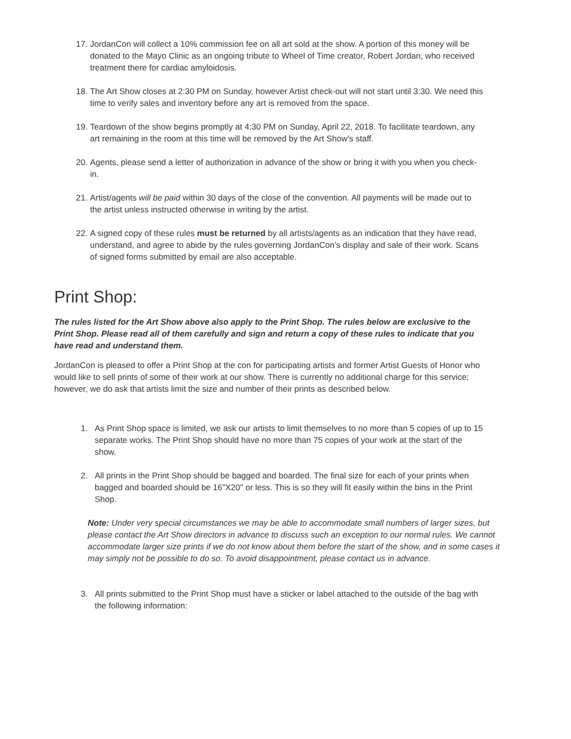17. JordanCon will collect a 10% commission fee on all art sold at the show. A portion of this money will be donated to the Mayo Clinic as an ongoing tribute to Wheel of Time creator, Robert Jordan, who received treatment there for cardiac amyloidosis.
18. The Art Show closes at 2:30 PM on Sunday, however Artist check-out will not start until 3:30. We need this time to verify sales and inventory before any art is removed from the space.
19. Teardown of the show begins promptly at 4:30 PM on Sunday, April 22, 2018. To facilitate teardown, any art remaining in the room at this time will be removed by the Art Show's staff.
20. Agents, please send a letter of authorization in advance of the show or bring it with you when you check-in.
21. Artist/agents will be paid within 30 days of the close of the convention. All payments will be made out to the artist unless instructed otherwise in writing by the artist.
22. A signed copy of these rules must be returned by all artists/agents as an indication that they have read, understand, and agree to abide by the rules governing JordanCon’s display and sale of their work. Scans of signed forms submitted by email are also acceptable.
Print Shop:
The rules listed for the Art Show above also apply to the Print Shop. The rules below are exclusive to the Print Shop. Please read all of them carefully and sign and return a copy of these rules to indicate that you have read and understand them.
JordanCon is pleased to offer a Print Shop at the con for participating artists and former Artist Guests of Honor who would like to sell prints of some of their work at our show. There is currently no additional charge for this service; however, we do ask that artists limit the size and number of their prints as described below.
1. As Print Shop space is limited, we ask our artists to limit themselves to no more than 5 copies of up to 15 separate works. The Print Shop should have no more than 75 copies of your work at the start of the show.
2. All prints in the Print Shop should be bagged and boarded. The final size for each of your prints when bagged and boarded should be 16"X20" or less. This is so they will fit easily within the bins in the Print Shop.
Note: Under very special circumstances we may be able to accommodate small numbers of larger sizes, but please contact the Art Show directors in advance to discuss such an exception to our normal rules. We cannot accommodate larger size prints if we do not know about them before the start of the show, and in some cases it may simply not be possible to do so. To avoid disappointment, please contact us in advance.
3. All prints submitted to the Print Shop must have a sticker or label attached to the outside of the bag with the following information: